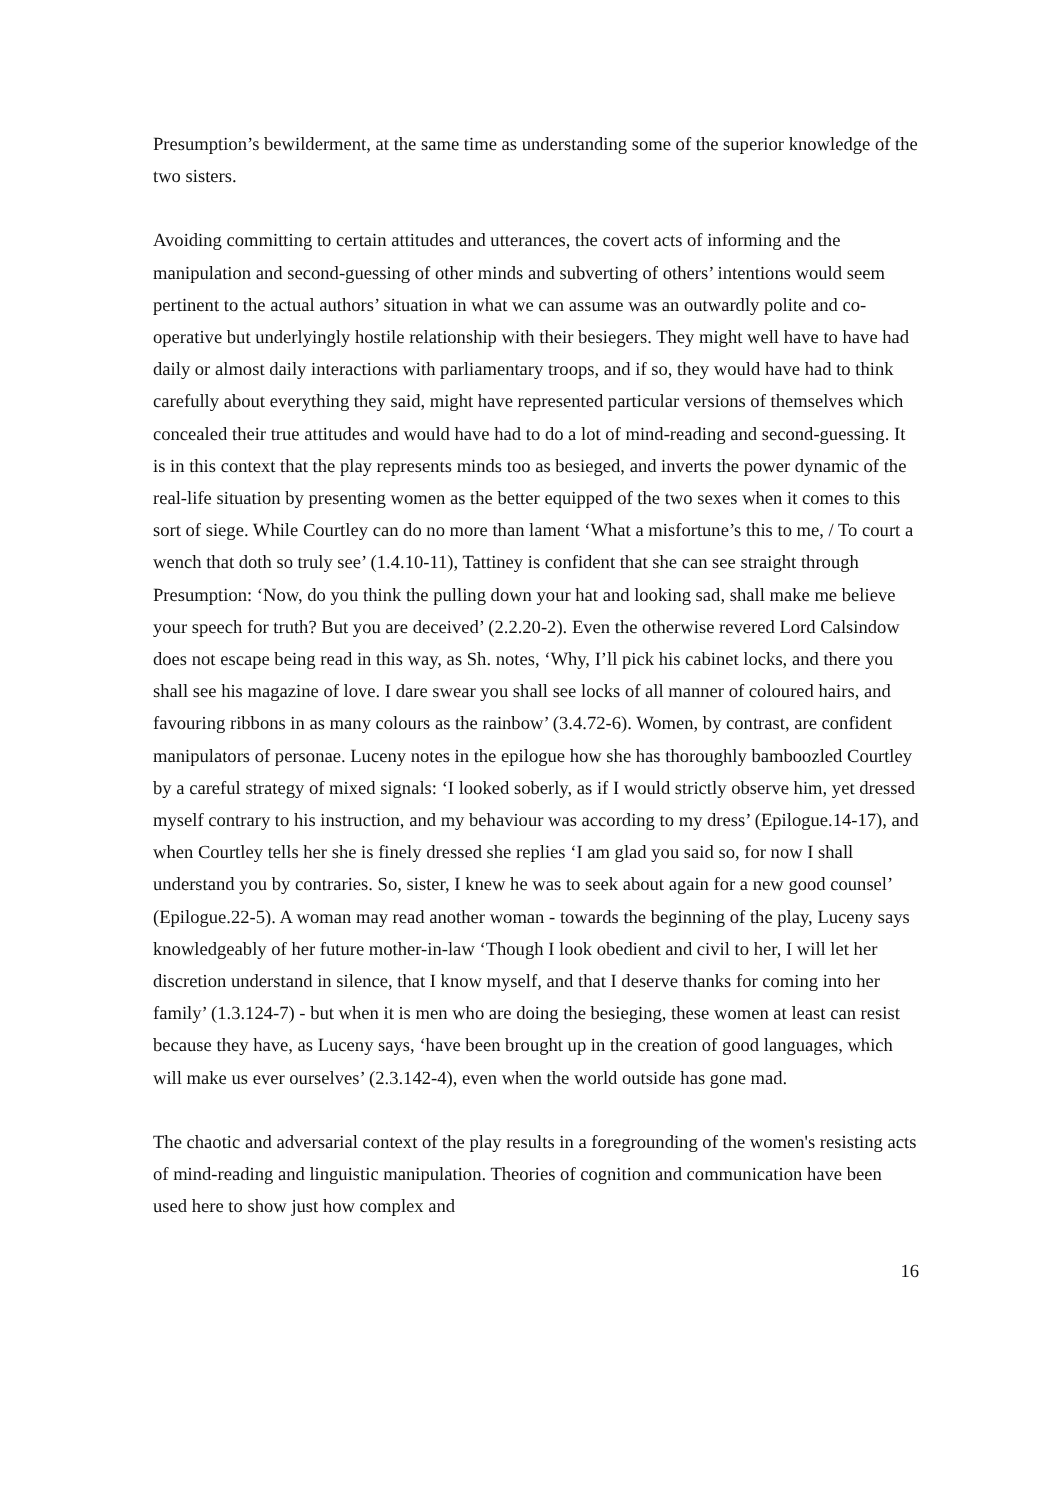Presumption’s bewilderment, at the same time as understanding some of the superior knowledge of the two sisters.
Avoiding committing to certain attitudes and utterances, the covert acts of informing and the manipulation and second-guessing of other minds and subverting of others’ intentions would seem pertinent to the actual authors’ situation in what we can assume was an outwardly polite and co-operative but underlyingly hostile relationship with their besiegers. They might well have to have had daily or almost daily interactions with parliamentary troops, and if so, they would have had to think carefully about everything they said, might have represented particular versions of themselves which concealed their true attitudes and would have had to do a lot of mind-reading and second-guessing. It is in this context that the play represents minds too as besieged, and inverts the power dynamic of the real-life situation by presenting women as the better equipped of the two sexes when it comes to this sort of siege. While Courtley can do no more than lament ‘What a misfortune’s this to me, / To court a wench that doth so truly see’ (1.4.10-11), Tattiney is confident that she can see straight through Presumption: ‘Now, do you think the pulling down your hat and looking sad, shall make me believe your speech for truth? But you are deceived’ (2.2.20-2). Even the otherwise revered Lord Calsindow does not escape being read in this way, as Sh. notes, ‘Why, I’ll pick his cabinet locks, and there you shall see his magazine of love. I dare swear you shall see locks of all manner of coloured hairs, and favouring ribbons in as many colours as the rainbow’ (3.4.72-6). Women, by contrast, are confident manipulators of personae. Luceny notes in the epilogue how she has thoroughly bamboozled Courtley by a careful strategy of mixed signals: ‘I looked soberly, as if I would strictly observe him, yet dressed myself contrary to his instruction, and my behaviour was according to my dress’ (Epilogue.14-17), and when Courtley tells her she is finely dressed she replies ‘I am glad you said so, for now I shall understand you by contraries. So, sister, I knew he was to seek about again for a new good counsel’ (Epilogue.22-5). A woman may read another woman - towards the beginning of the play, Luceny says knowledgeably of her future mother-in-law ‘Though I look obedient and civil to her, I will let her discretion understand in silence, that I know myself, and that I deserve thanks for coming into her family’ (1.3.124-7) - but when it is men who are doing the besieging, these women at least can resist because they have, as Luceny says, ‘have been brought up in the creation of good languages, which will make us ever ourselves’ (2.3.142-4), even when the world outside has gone mad.
The chaotic and adversarial context of the play results in a foregrounding of the women's resisting acts of mind-reading and linguistic manipulation. Theories of cognition and communication have been used here to show just how complex and
16